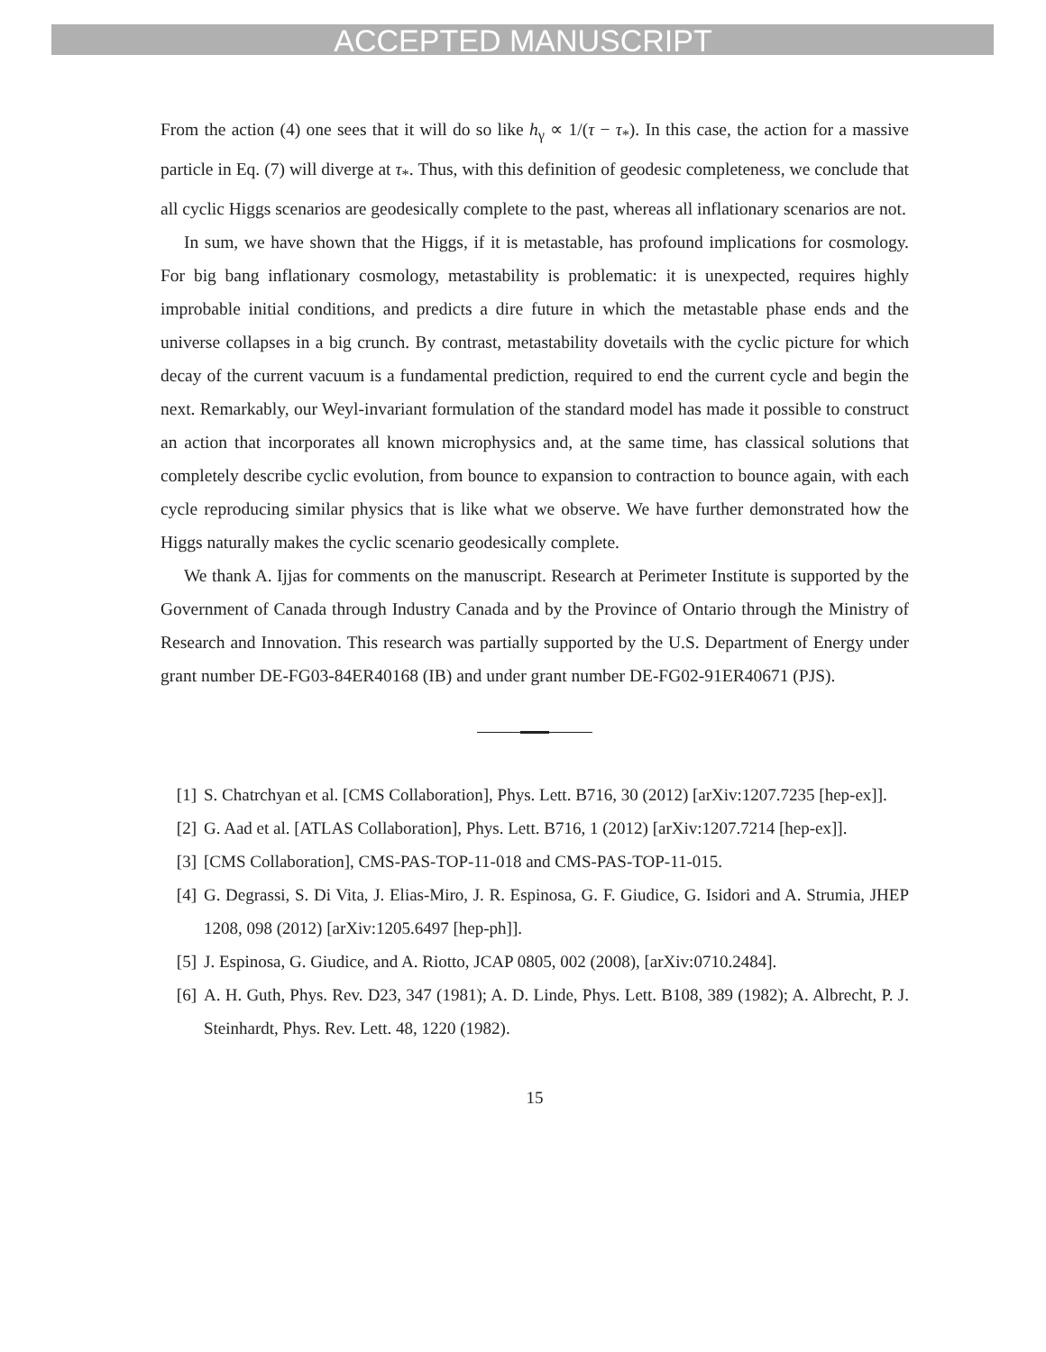ACCEPTED MANUSCRIPT
From the action (4) one sees that it will do so like h<sub>γ</sub> ∝ 1/(τ − τ<sub>*</sub>). In this case, the action for a massive particle in Eq. (7) will diverge at τ<sub>*</sub>. Thus, with this definition of geodesic completeness, we conclude that all cyclic Higgs scenarios are geodesically complete to the past, whereas all inflationary scenarios are not.
In sum, we have shown that the Higgs, if it is metastable, has profound implications for cosmology. For big bang inflationary cosmology, metastability is problematic: it is unexpected, requires highly improbable initial conditions, and predicts a dire future in which the metastable phase ends and the universe collapses in a big crunch. By contrast, metastability dovetails with the cyclic picture for which decay of the current vacuum is a fundamental prediction, required to end the current cycle and begin the next. Remarkably, our Weyl-invariant formulation of the standard model has made it possible to construct an action that incorporates all known microphysics and, at the same time, has classical solutions that completely describe cyclic evolution, from bounce to expansion to contraction to bounce again, with each cycle reproducing similar physics that is like what we observe. We have further demonstrated how the Higgs naturally makes the cyclic scenario geodesically complete.
We thank A. Ijjas for comments on the manuscript. Research at Perimeter Institute is supported by the Government of Canada through Industry Canada and by the Province of Ontario through the Ministry of Research and Innovation. This research was partially supported by the U.S. Department of Energy under grant number DE-FG03-84ER40168 (IB) and under grant number DE-FG02-91ER40671 (PJS).
[1] S. Chatrchyan et al. [CMS Collaboration], Phys. Lett. B716, 30 (2012) [arXiv:1207.7235 [hep-ex]].
[2] G. Aad et al. [ATLAS Collaboration], Phys. Lett. B716, 1 (2012) [arXiv:1207.7214 [hep-ex]].
[3] [CMS Collaboration], CMS-PAS-TOP-11-018 and CMS-PAS-TOP-11-015.
[4] G. Degrassi, S. Di Vita, J. Elias-Miro, J. R. Espinosa, G. F. Giudice, G. Isidori and A. Strumia, JHEP 1208, 098 (2012) [arXiv:1205.6497 [hep-ph]].
[5] J. Espinosa, G. Giudice, and A. Riotto, JCAP 0805, 002 (2008), [arXiv:0710.2484].
[6] A. H. Guth, Phys. Rev. D23, 347 (1981); A. D. Linde, Phys. Lett. B108, 389 (1982); A. Albrecht, P. J. Steinhardt, Phys. Rev. Lett. 48, 1220 (1982).
15